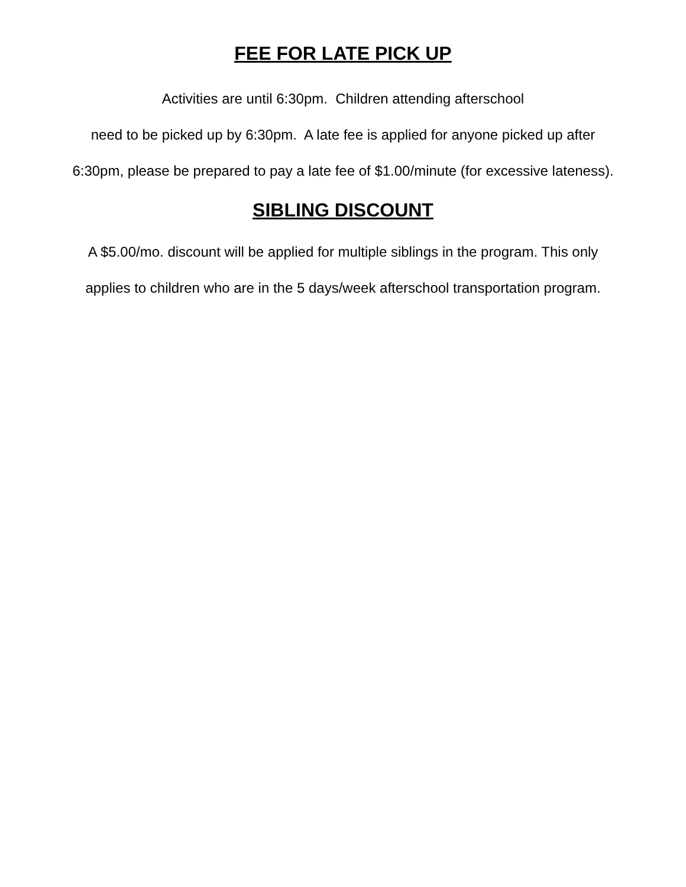FEE FOR LATE PICK UP
Activities are until 6:30pm. Children attending afterschool
need to be picked up by 6:30pm. A late fee is applied for anyone picked up after
6:30pm, please be prepared to pay a late fee of $1.00/minute (for excessive lateness).
SIBLING DISCOUNT
A $5.00/mo. discount will be applied for multiple siblings in the program. This only
applies to children who are in the 5 days/week afterschool transportation program.